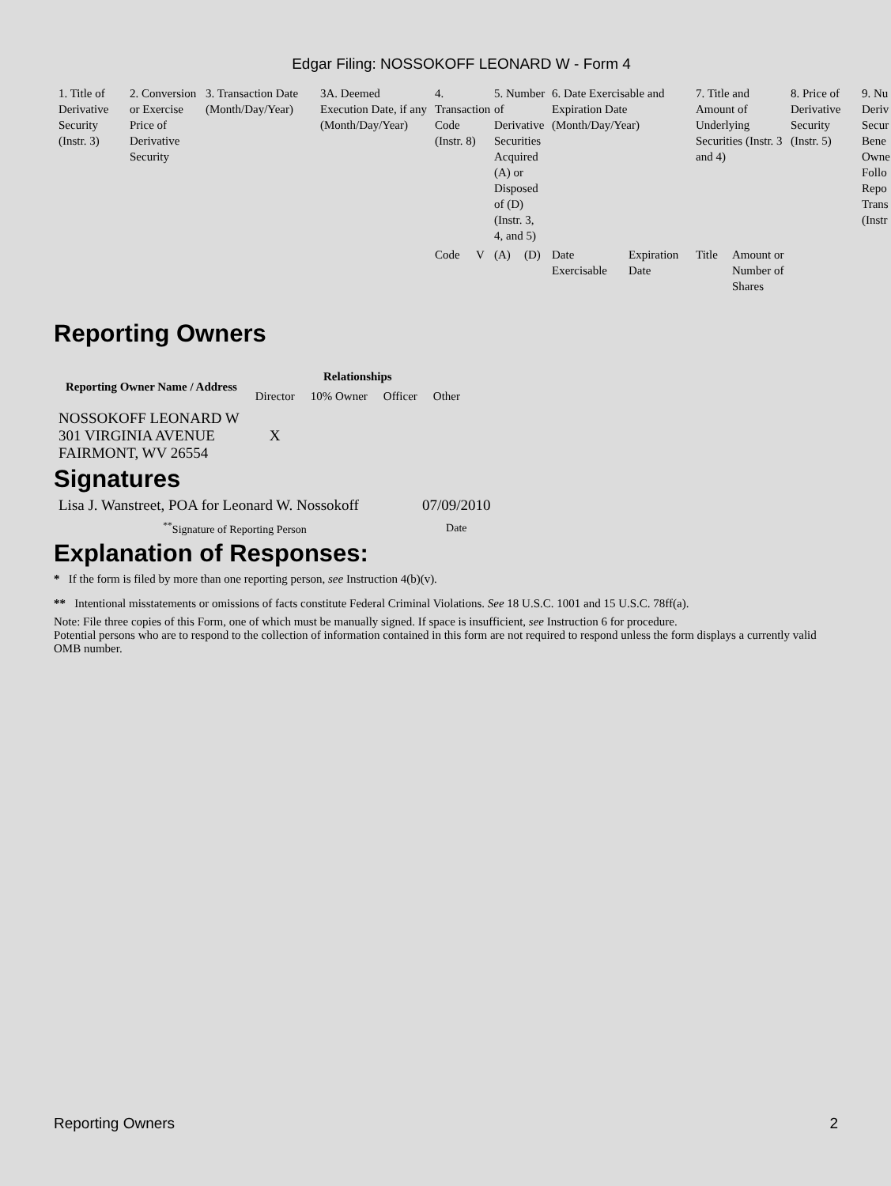Edgar Filing: NOSSOKOFF LEONARD W - Form 4
| 1. Title of Derivative Security (Instr. 3) | 2. Conversion or Exercise Price of Derivative Security | 3. Transaction Date (Month/Day/Year) | 3A. Deemed Execution Date, if any (Month/Day/Year) | 4. Transaction Code (Instr. 8) | | 5. Number of Derivative Securities Acquired (A) or Disposed of (D) (Instr. 3, 4, and 5) | | 6. Date Exercisable and Expiration Date (Month/Day/Year) | | 7. Title and Amount of Underlying Securities (Instr. 3 and 4) | | 8. Price of Derivative Security (Instr. 5) | 9. Nu Deriv Secur Bene Owne Follo Repo Trans (Instr |
| --- | --- | --- | --- | --- | --- | --- | --- | --- | --- | --- | --- | --- | --- |
| | | | | Code | V | (A) | (D) | Date Exercisable | Expiration Date | Title | Amount or Number of Shares | | |
Reporting Owners
| Reporting Owner Name / Address | Relationships | | | |
| --- | --- | --- | --- | --- |
| | Director | 10% Owner | Officer | Other |
| NOSSOKOFF LEONARD W 301 VIRGINIA AVENUE FAIRMONT, WV 26554 | X | | | |
Signatures
| Lisa J. Wanstreet, POA for Leonard W. Nossokoff | 07/09/2010 |
| <sup>**</sup> Signature of Reporting Person | Date |
Explanation of Responses:
* If the form is filed by more than one reporting person, see Instruction 4(b)(v).
** Intentional misstatements or omissions of facts constitute Federal Criminal Violations. See 18 U.S.C. 1001 and 15 U.S.C. 78ff(a).
Note: File three copies of this Form, one of which must be manually signed. If space is insufficient, see Instruction 6 for procedure.
Potential persons who are to respond to the collection of information contained in this form are not required to respond unless the form displays a currently valid OMB number.
Reporting Owners 2